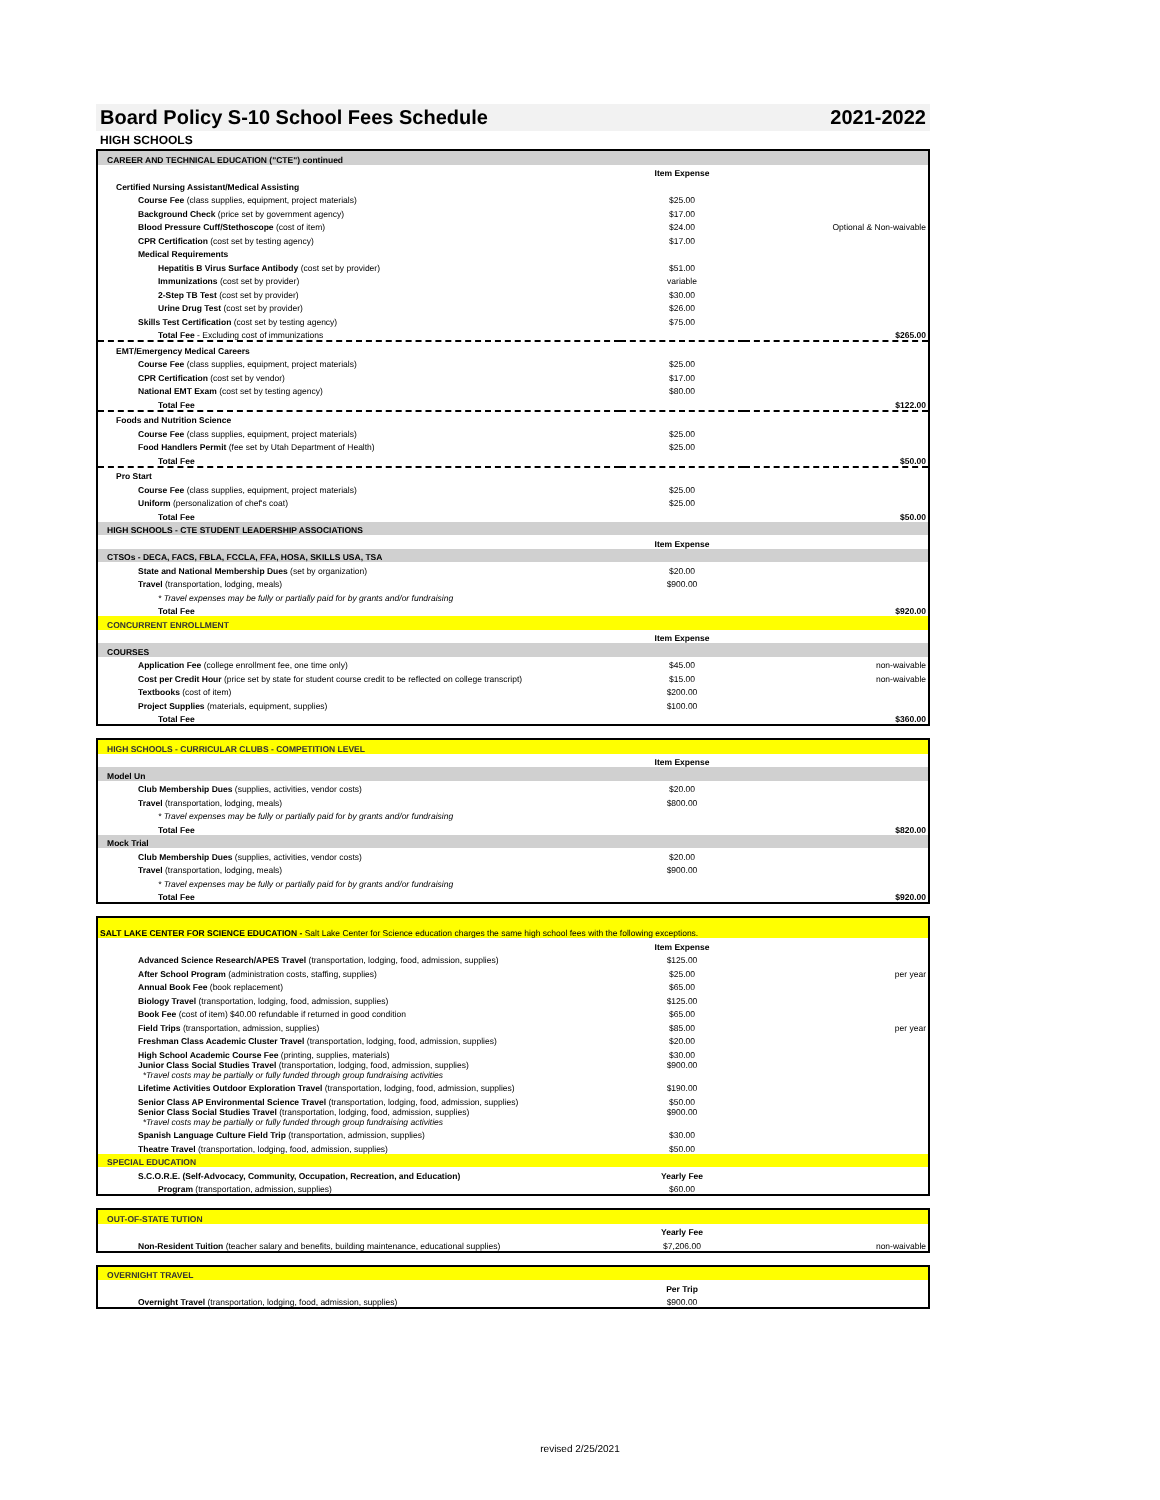Board Policy S-10 School Fees Schedule 2021-2022
HIGH SCHOOLS
| CAREER AND TECHNICAL EDUCATION ("CTE") continued | | |
| | Item Expense | |
| Certified Nursing Assistant/Medical Assisting | | |
| Course Fee (class supplies, equipment, project materials) | $25.00 | |
| Background Check (price set by government agency) | $17.00 | |
| Blood Pressure Cuff/Stethoscope (cost of item) | $24.00 | Optional & Non-waivable |
| CPR Certification (cost set by testing agency) | $17.00 | |
| Medical Requirements | | |
| Hepatitis B Virus Surface Antibody (cost set by provider) | $51.00 | |
| Immunizations (cost set by provider) | variable | |
| 2-Step TB Test (cost set by provider) | $30.00 | |
| Urine Drug Test (cost set by provider) | $26.00 | |
| Skills Test Certification (cost set by testing agency) | $75.00 | |
| Total Fee - Excluding cost of immunizations | | $265.00 |
| EMT/Emergency Medical Careers | | |
| Course Fee (class supplies, equipment, project materials) | $25.00 | |
| CPR Certification (cost set by vendor) | $17.00 | |
| National EMT Exam (cost set by testing agency) | $80.00 | |
| Total Fee | | $122.00 |
| Foods and Nutrition Science | | |
| Course Fee (class supplies, equipment, project materials) | $25.00 | |
| Food Handlers Permit (fee set by Utah Department of Health) | $25.00 | |
| Total Fee | | $50.00 |
| Pro Start | | |
| Course Fee (class supplies, equipment, project materials) | $25.00 | |
| Uniform (personalization of chef's coat) | $25.00 | |
| Total Fee | | $50.00 |
| HIGH SCHOOLS - CTE STUDENT LEADERSHIP ASSOCIATIONS | | |
| | Item Expense | |
| CTSOs - DECA, FACS, FBLA, FCCLA, FFA, HOSA, SKILLS USA, TSA | | |
| State and National Membership Dues (set by organization) | $20.00 | |
| Travel (transportation, lodging, meals) | $900.00 | |
| * Travel expenses may be fully or partially paid for by grants and/or fundraising | | |
| Total Fee | | $920.00 |
| CONCURRENT ENROLLMENT | | |
| | Item Expense | |
| COURSES | | |
| Application Fee (college enrollment fee, one time only) | $45.00 | non-waivable |
| Cost per Credit Hour (price set by state for student course credit to be reflected on college transcript) | $15.00 | non-waivable |
| Textbooks (cost of item) | $200.00 | |
| Project Supplies (materials, equipment, supplies) | $100.00 | |
| Total Fee | | $360.00 |
| HIGH SCHOOLS - CURRICULAR CLUBS - COMPETITION LEVEL | | |
| | Item Expense | |
| Model Un | | |
| Club Membership Dues (supplies, activities, vendor costs) | $20.00 | |
| Travel (transportation, lodging, meals) | $800.00 | |
| * Travel expenses may be fully or partially paid for by grants and/or fundraising | | |
| Total Fee | | $820.00 |
| Mock Trial | | |
| Club Membership Dues (supplies, activities, vendor costs) | $20.00 | |
| Travel (transportation, lodging, meals) | $900.00 | |
| * Travel expenses may be fully or partially paid for by grants and/or fundraising | | |
| Total Fee | | $920.00 |
| SALT LAKE CENTER FOR SCIENCE EDUCATION - Salt Lake Center for Science education charges the same high school fees with the following exceptions. | | |
| | Item Expense | |
| Advanced Science Research/APES Travel (transportation, lodging, food, admission, supplies) | $125.00 | |
| After School Program (administration costs, staffing, supplies) | $25.00 | per year |
| Annual Book Fee (book replacement) | $65.00 | |
| Biology Travel (transportation, lodging, food, admission, supplies) | $125.00 | |
| Book Fee (cost of item) $40.00 refundable if returned in good condition | $65.00 | |
| Field Trips (transportation, admission, supplies) | $85.00 | per year |
| Freshman Class Academic Cluster Travel (transportation, lodging, food, admission, supplies) | $20.00 | |
| High School Academic Course Fee (printing, supplies, materials) | $30.00 | |
| Junior Class Social Studies Travel (transportation, lodging, food, admission, supplies) *Travel costs may be partially or fully funded through group fundraising activities | $900.00 | |
| Lifetime Activities Outdoor Exploration Travel (transportation, lodging, food, admission, supplies) | $190.00 | |
| Senior Class AP Environmental Science Travel (transportation, lodging, food, admission, supplies) | $50.00 | |
| Senior Class Social Studies Travel (transportation, lodging, food, admission, supplies) *Travel costs may be partially or fully funded through group fundraising activities | $900.00 | |
| Spanish Language Culture Field Trip (transportation, admission, supplies) | $30.00 | |
| Theatre Travel (transportation, lodging, food, admission, supplies) | $50.00 | |
| SPECIAL EDUCATION | | |
| S.C.O.R.E. (Self-Advocacy, Community, Occupation, Recreation, and Education) | Yearly Fee | |
| Program (transportation, admission, supplies) | $60.00 | |
| OUT-OF-STATE TUTION | | |
| | Yearly Fee | |
| Non-Resident Tuition (teacher salary and benefits, building maintenance, educational supplies) | $7,206.00 | non-waivable |
| OVERNIGHT TRAVEL | | |
| | Per Trip | |
| Overnight Travel (transportation, lodging, food, admission, supplies) | $900.00 | |
revised 2/25/2021